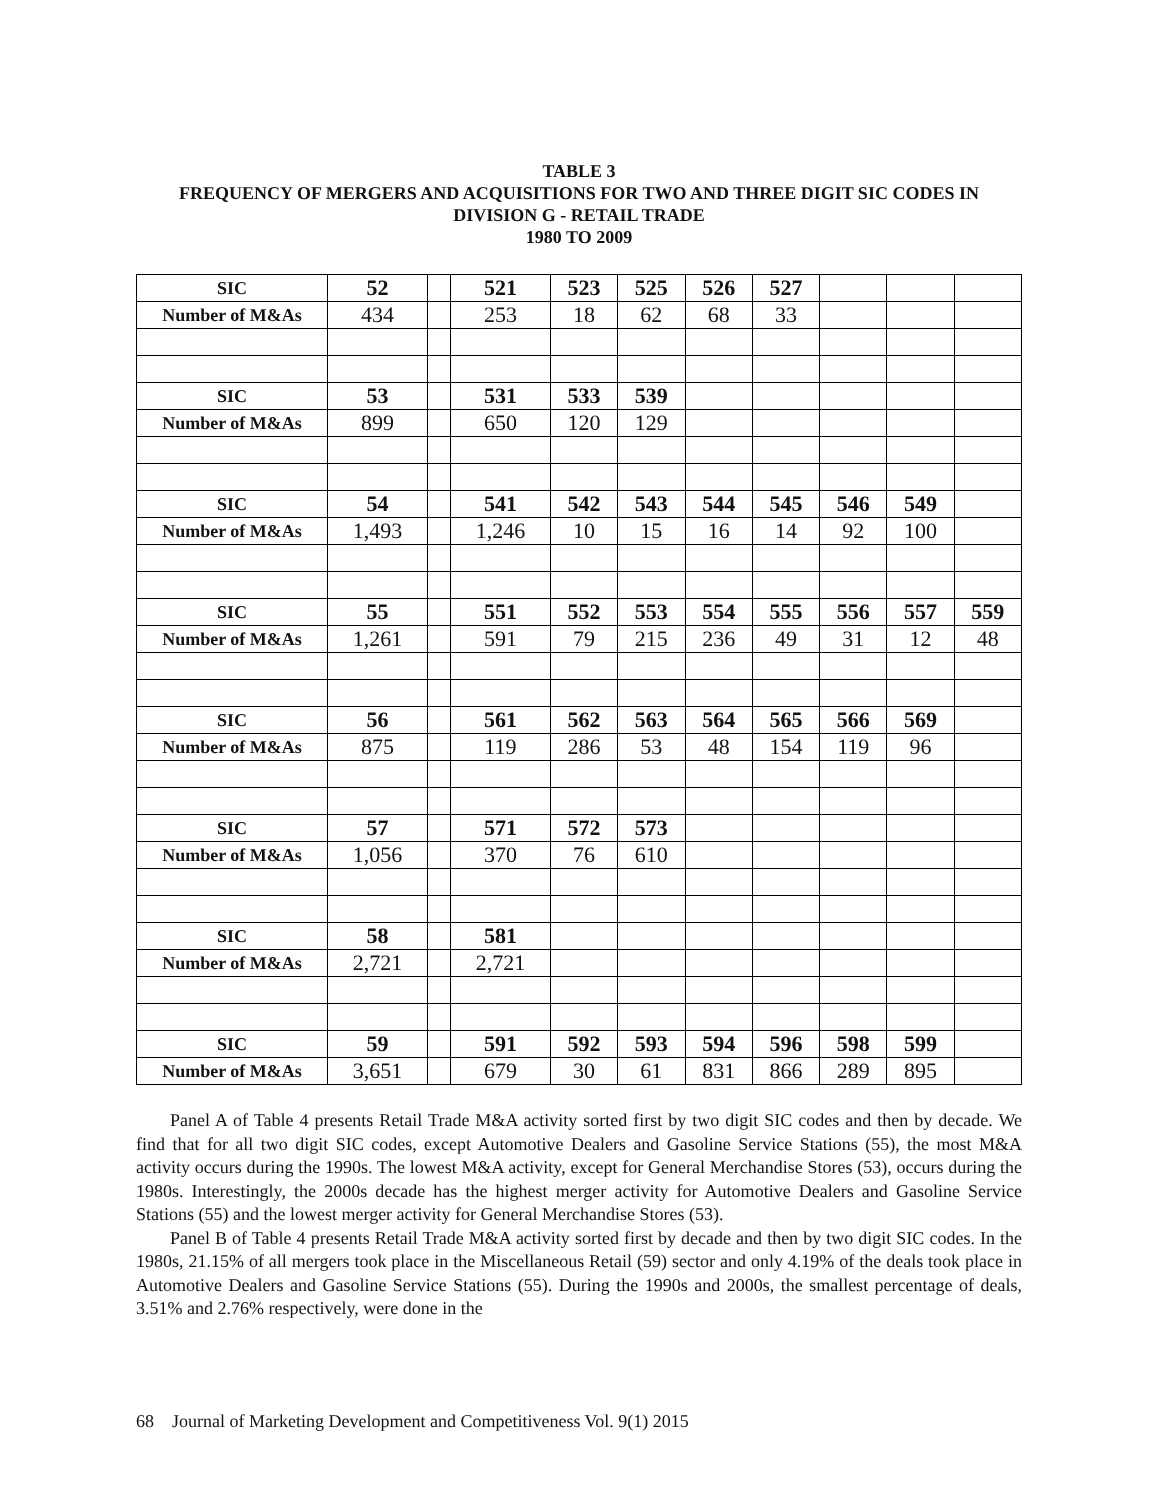TABLE 3
FREQUENCY OF MERGERS AND ACQUISITIONS FOR TWO AND THREE DIGIT SIC CODES IN DIVISION G - RETAIL TRADE
1980 TO 2009
| SIC | 52 | | 521 | 523 | 525 | 526 | 527 | | | |
| Number of M&As | 434 | | 253 | 18 | 62 | 68 | 33 | | | |
| SIC | 53 | | 531 | 533 | 539 | | | | | |
| Number of M&As | 899 | | 650 | 120 | 129 | | | | | |
| SIC | 54 | | 541 | 542 | 543 | 544 | 545 | 546 | 549 | |
| Number of M&As | 1,493 | | 1,246 | 10 | 15 | 16 | 14 | 92 | 100 | |
| SIC | 55 | | 551 | 552 | 553 | 554 | 555 | 556 | 557 | 559 |
| Number of M&As | 1,261 | | 591 | 79 | 215 | 236 | 49 | 31 | 12 | 48 |
| SIC | 56 | | 561 | 562 | 563 | 564 | 565 | 566 | 569 | |
| Number of M&As | 875 | | 119 | 286 | 53 | 48 | 154 | 119 | 96 | |
| SIC | 57 | | 571 | 572 | 573 | | | | | |
| Number of M&As | 1,056 | | 370 | 76 | 610 | | | | | |
| SIC | 58 | | 581 | | | | | | | |
| Number of M&As | 2,721 | | 2,721 | | | | | | | |
| SIC | 59 | | 591 | 592 | 593 | 594 | 596 | 598 | 599 | |
| Number of M&As | 3,651 | | 679 | 30 | 61 | 831 | 866 | 289 | 895 | |
Panel A of Table 4 presents Retail Trade M&A activity sorted first by two digit SIC codes and then by decade. We find that for all two digit SIC codes, except Automotive Dealers and Gasoline Service Stations (55), the most M&A activity occurs during the 1990s. The lowest M&A activity, except for General Merchandise Stores (53), occurs during the 1980s. Interestingly, the 2000s decade has the highest merger activity for Automotive Dealers and Gasoline Service Stations (55) and the lowest merger activity for General Merchandise Stores (53).
Panel B of Table 4 presents Retail Trade M&A activity sorted first by decade and then by two digit SIC codes. In the 1980s, 21.15% of all mergers took place in the Miscellaneous Retail (59) sector and only 4.19% of the deals took place in Automotive Dealers and Gasoline Service Stations (55). During the 1990s and 2000s, the smallest percentage of deals, 3.51% and 2.76% respectively, were done in the
68 Journal of Marketing Development and Competitiveness Vol. 9(1) 2015